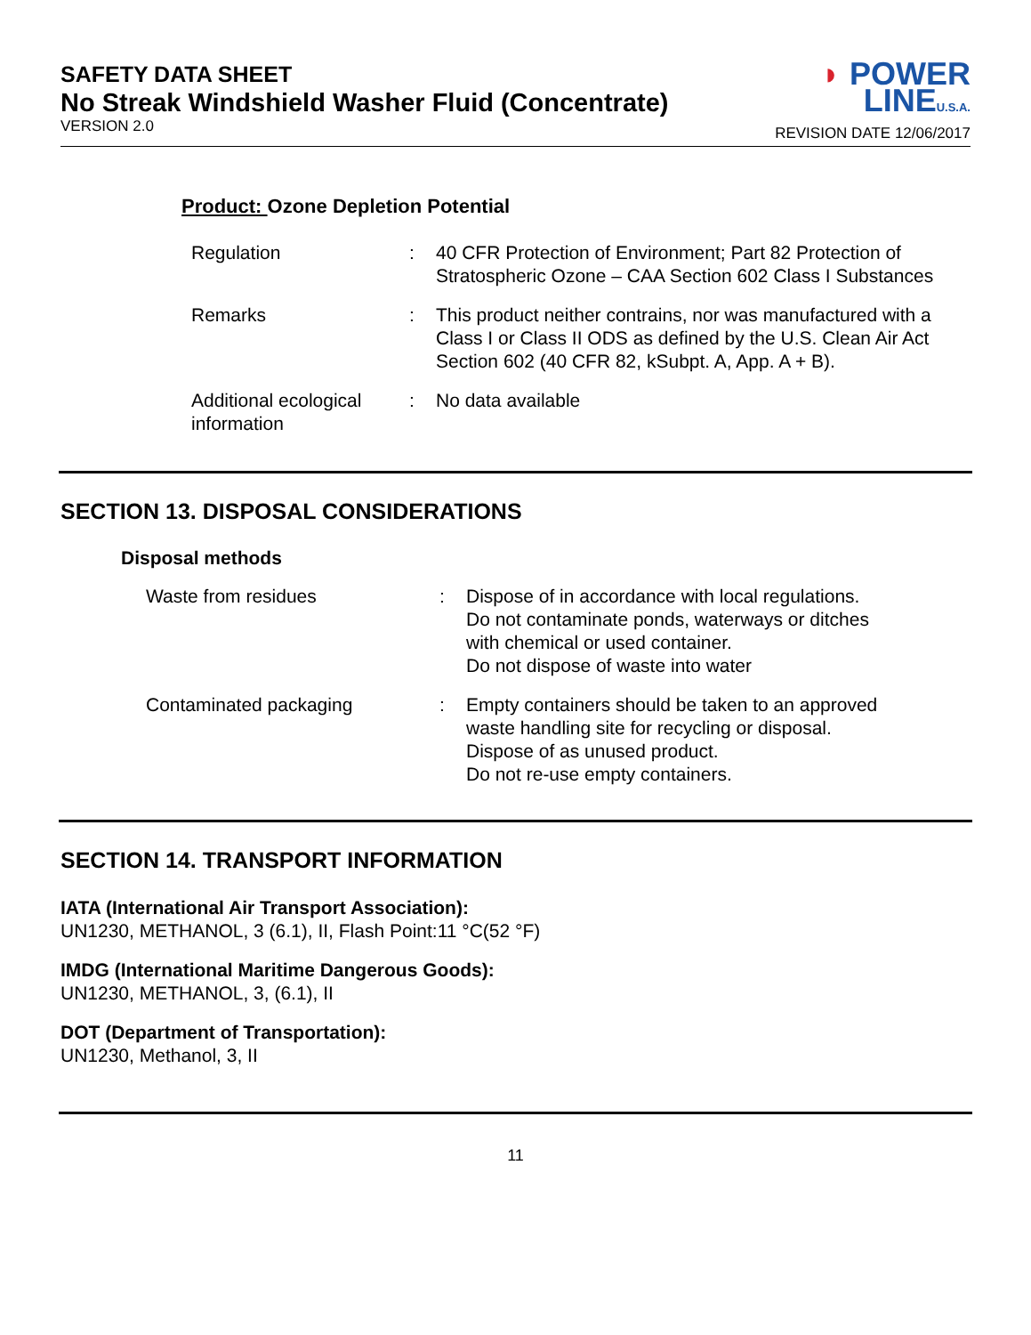SAFETY DATA SHEET
No Streak Windshield Washer Fluid (Concentrate)
VERSION 2.0
◗ POWER
LINEU.S.A.
REVISION DATE 12/06/2017
Product: Ozone Depletion Potential
Regulation : 40 CFR Protection of Environment; Part 82 Protection of Stratospheric Ozone – CAA Section 602 Class I Substances
Remarks : This product neither contrains, nor was manufactured with a Class I or Class II ODS as defined by the U.S. Clean Air Act Section 602 (40 CFR 82, kSubpt. A, App. A + B).
Additional ecological information
: No data available
SECTION 13. DISPOSAL CONSIDERATIONS
Disposal methods
Waste from residues : Dispose of in accordance with local regulations.
Do not contaminate ponds, waterways or ditches with chemical or used container.
Do not dispose of waste into water
Contaminated packaging : Empty containers should be taken to an approved waste handling site for recycling or disposal.
Dispose of as unused product.
Do not re-use empty containers.
SECTION 14. TRANSPORT INFORMATION
IATA (International Air Transport Association):
UN1230, METHANOL, 3 (6.1), II, Flash Point:11 °C(52 °F)
IMDG (International Maritime Dangerous Goods):
UN1230, METHANOL, 3, (6.1), II
DOT (Department of Transportation):
UN1230, Methanol, 3, II
11